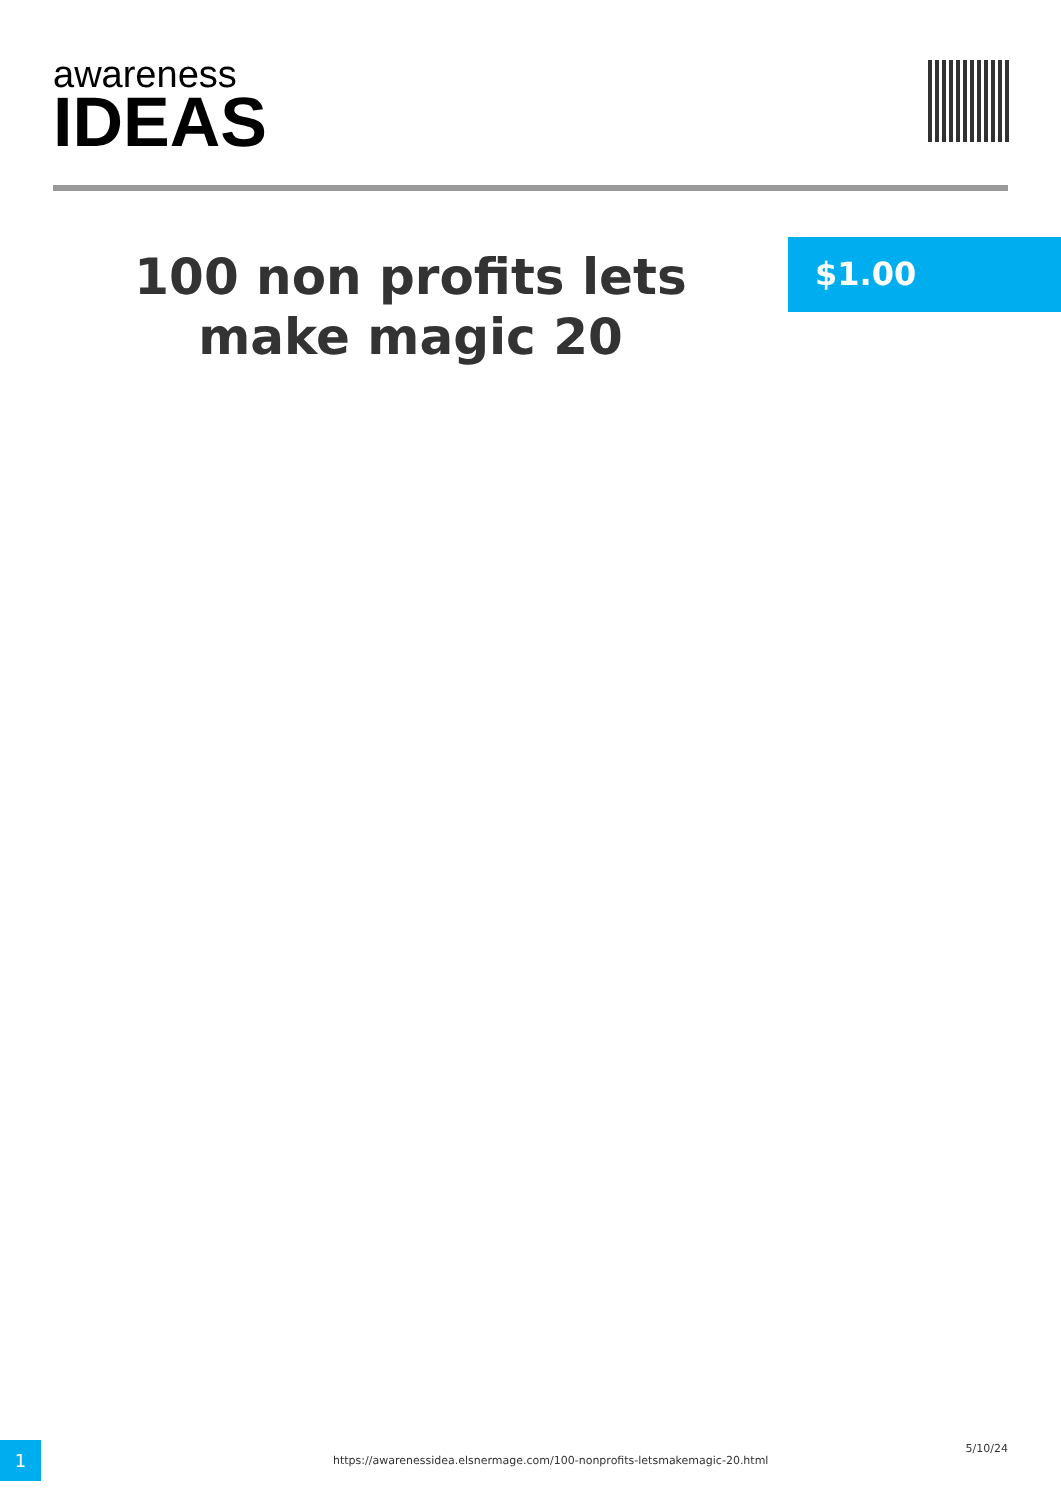awareness
IDEAS
100 non profits lets make magic 20
$1.00
1
https://awarenessidea.elsnermage.com/100-nonprofits-letsmakemagic-20.html
5/10/24